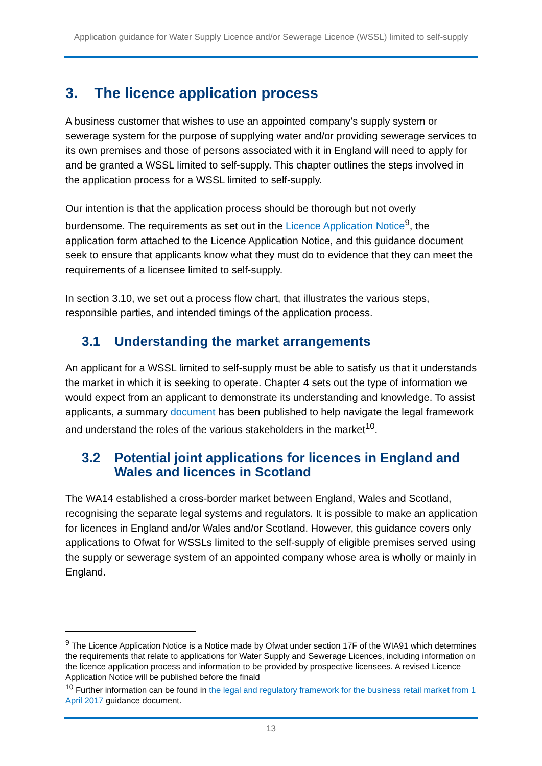Application guidance for Water Supply Licence and/or Sewerage Licence (WSSL) limited to self-supply
3. The licence application process
A business customer that wishes to use an appointed company’s supply system or sewerage system for the purpose of supplying water and/or providing sewerage services to its own premises and those of persons associated with it in England will need to apply for and be granted a WSSL limited to self-supply. This chapter outlines the steps involved in the application process for a WSSL limited to self-supply.
Our intention is that the application process should be thorough but not overly burdensome. The requirements as set out in the Licence Application Notice<sup>9</sup>, the application form attached to the Licence Application Notice, and this guidance document seek to ensure that applicants know what they must do to evidence that they can meet the requirements of a licensee limited to self-supply.
In section 3.10, we set out a process flow chart, that illustrates the various steps, responsible parties, and intended timings of the application process.
3.1 Understanding the market arrangements
An applicant for a WSSL limited to self-supply must be able to satisfy us that it understands the market in which it is seeking to operate. Chapter 4 sets out the type of information we would expect from an applicant to demonstrate its understanding and knowledge. To assist applicants, a summary document has been published to help navigate the legal framework and understand the roles of the various stakeholders in the market<sup>10</sup>.
3.2 Potential joint applications for licences in England and Wales and licences in Scotland
The WA14 established a cross-border market between England, Wales and Scotland, recognising the separate legal systems and regulators. It is possible to make an application for licences in England and/or Wales and/or Scotland. However, this guidance covers only applications to Ofwat for WSSLs limited to the self-supply of eligible premises served using the supply or sewerage system of an appointed company whose area is wholly or mainly in England.
<sup>9</sup> The Licence Application Notice is a Notice made by Ofwat under section 17F of the WIA91 which determines the requirements that relate to applications for Water Supply and Sewerage Licences, including information on the licence application process and information to be provided by prospective licensees. A revised Licence Application Notice will be published before the finald
<sup>10</sup> Further information can be found in the legal and regulatory framework for the business retail market from 1 April 2017 guidance document.
13